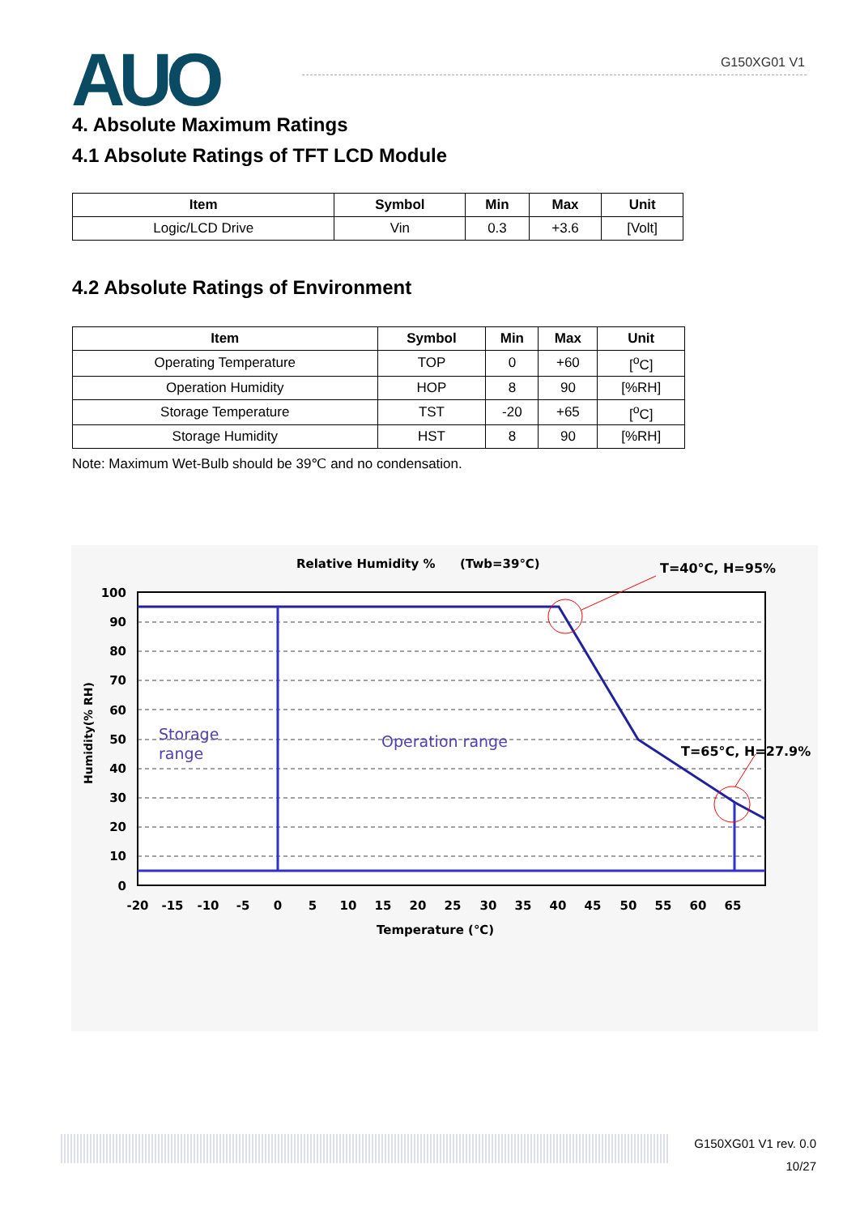AUO G150XG01 V1
4. Absolute Maximum Ratings
4.1 Absolute Ratings of TFT LCD Module
| Item | Symbol | Min | Max | Unit |
| --- | --- | --- | --- | --- |
| Logic/LCD Drive | Vin | 0.3 | +3.6 | [Volt] |
4.2 Absolute Ratings of Environment
| Item | Symbol | Min | Max | Unit |
| --- | --- | --- | --- | --- |
| Operating Temperature | TOP | 0 | +60 | [<sup>o</sup>C] |
| Operation Humidity | HOP | 8 | 90 | [%RH] |
| Storage Temperature | TST | -20 | +65 | [<sup>o</sup>C] |
| Storage Humidity | HST | 8 | 90 | [%RH] |
Note: Maximum Wet-Bulb should be 39℃ and no condensation.
Relative Humidity %
(Twb=39℃)
T=40°C, H=95%
T=65°C, H=27.9%
Storage
range
Operation range
100
90
80
70
60
50
40
30
20
10
0
-20
-15
-10
-5
0
5
10
15
20
25
30
35
40
45
50
55
60
65
Temperature (℃)
Humidity(% RH)
G150XG01 V1 rev. 0.0
10/27